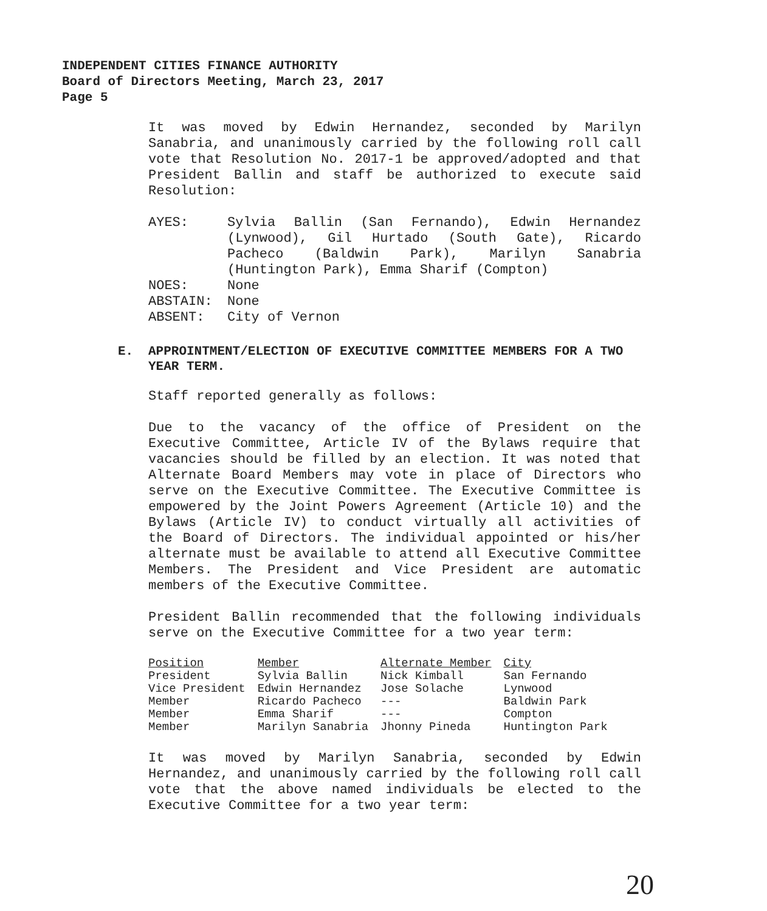INDEPENDENT CITIES FINANCE AUTHORITY
Board of Directors Meeting, March 23, 2017
Page 5
It was moved by Edwin Hernandez, seconded by Marilyn Sanabria, and unanimously carried by the following roll call vote that Resolution No. 2017-1 be approved/adopted and that President Ballin and staff be authorized to execute said Resolution:
AYES: Sylvia Ballin (San Fernando), Edwin Hernandez (Lynwood), Gil Hurtado (South Gate), Ricardo Pacheco (Baldwin Park), Marilyn Sanabria (Huntington Park), Emma Sharif (Compton)
NOES: None
ABSTAIN: None
ABSENT: City of Vernon
E. APPROINTMENT/ELECTION OF EXECUTIVE COMMITTEE MEMBERS FOR A TWO YEAR TERM.
Staff reported generally as follows:
Due to the vacancy of the office of President on the Executive Committee, Article IV of the Bylaws require that vacancies should be filled by an election. It was noted that Alternate Board Members may vote in place of Directors who serve on the Executive Committee. The Executive Committee is empowered by the Joint Powers Agreement (Article 10) and the Bylaws (Article IV) to conduct virtually all activities of the Board of Directors. The individual appointed or his/her alternate must be available to attend all Executive Committee Members. The President and Vice President are automatic members of the Executive Committee.
President Ballin recommended that the following individuals serve on the Executive Committee for a two year term:
| Position | Member | Alternate Member | City |
| --- | --- | --- | --- |
| President | Sylvia Ballin | Nick Kimball | San Fernando |
| Vice President | Edwin Hernandez | Jose Solache | Lynwood |
| Member | Ricardo Pacheco | --- | Baldwin Park |
| Member | Emma Sharif | --- | Compton |
| Member | Marilyn Sanabria | Jhonny Pineda | Huntington Park |
It was moved by Marilyn Sanabria, seconded by Edwin Hernandez, and unanimously carried by the following roll call vote that the above named individuals be elected to the Executive Committee for a two year term:
20